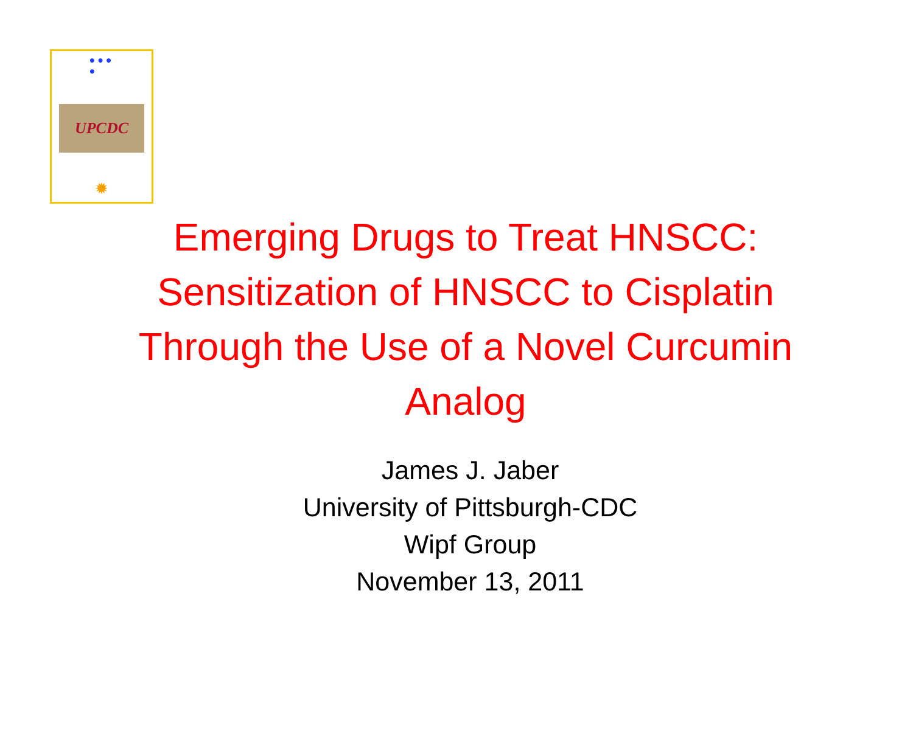●●●
●
UPCDC
✹
Emerging Drugs to Treat HNSCC: Sensitization of HNSCC to Cisplatin Through the Use of a Novel Curcumin Analog
James J. Jaber
University of Pittsburgh-CDC
Wipf Group
November 13, 2011